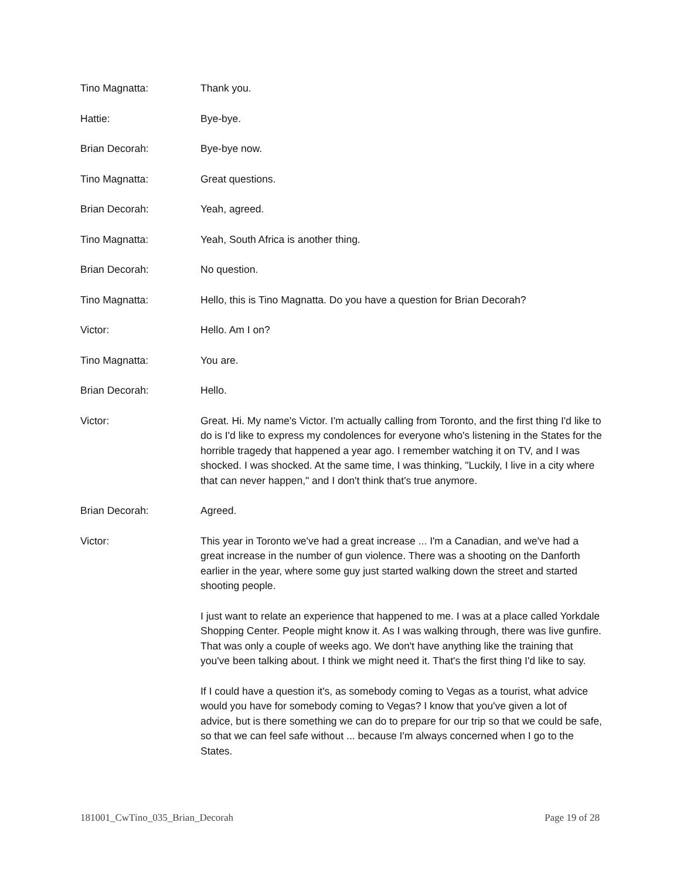Tino Magnatta: Thank you.
Hattie: Bye-bye.
Brian Decorah: Bye-bye now.
Tino Magnatta: Great questions.
Brian Decorah: Yeah, agreed.
Tino Magnatta: Yeah, South Africa is another thing.
Brian Decorah: No question.
Tino Magnatta: Hello, this is Tino Magnatta. Do you have a question for Brian Decorah?
Victor: Hello. Am I on?
Tino Magnatta: You are.
Brian Decorah: Hello.
Victor: Great. Hi. My name's Victor. I'm actually calling from Toronto, and the first thing I'd like to do is I'd like to express my condolences for everyone who's listening in the States for the horrible tragedy that happened a year ago. I remember watching it on TV, and I was shocked. I was shocked. At the same time, I was thinking, "Luckily, I live in a city where that can never happen," and I don't think that's true anymore.
Brian Decorah: Agreed.
Victor: This year in Toronto we've had a great increase ... I'm a Canadian, and we've had a great increase in the number of gun violence. There was a shooting on the Danforth earlier in the year, where some guy just started walking down the street and started shooting people.
I just want to relate an experience that happened to me. I was at a place called Yorkdale Shopping Center. People might know it. As I was walking through, there was live gunfire. That was only a couple of weeks ago. We don't have anything like the training that you've been talking about. I think we might need it. That's the first thing I'd like to say.
If I could have a question it's, as somebody coming to Vegas as a tourist, what advice would you have for somebody coming to Vegas? I know that you've given a lot of advice, but is there something we can do to prepare for our trip so that we could be safe, so that we can feel safe without ... because I'm always concerned when I go to the States.
181001_CwTino_035_Brian_Decorah Page 19 of 28